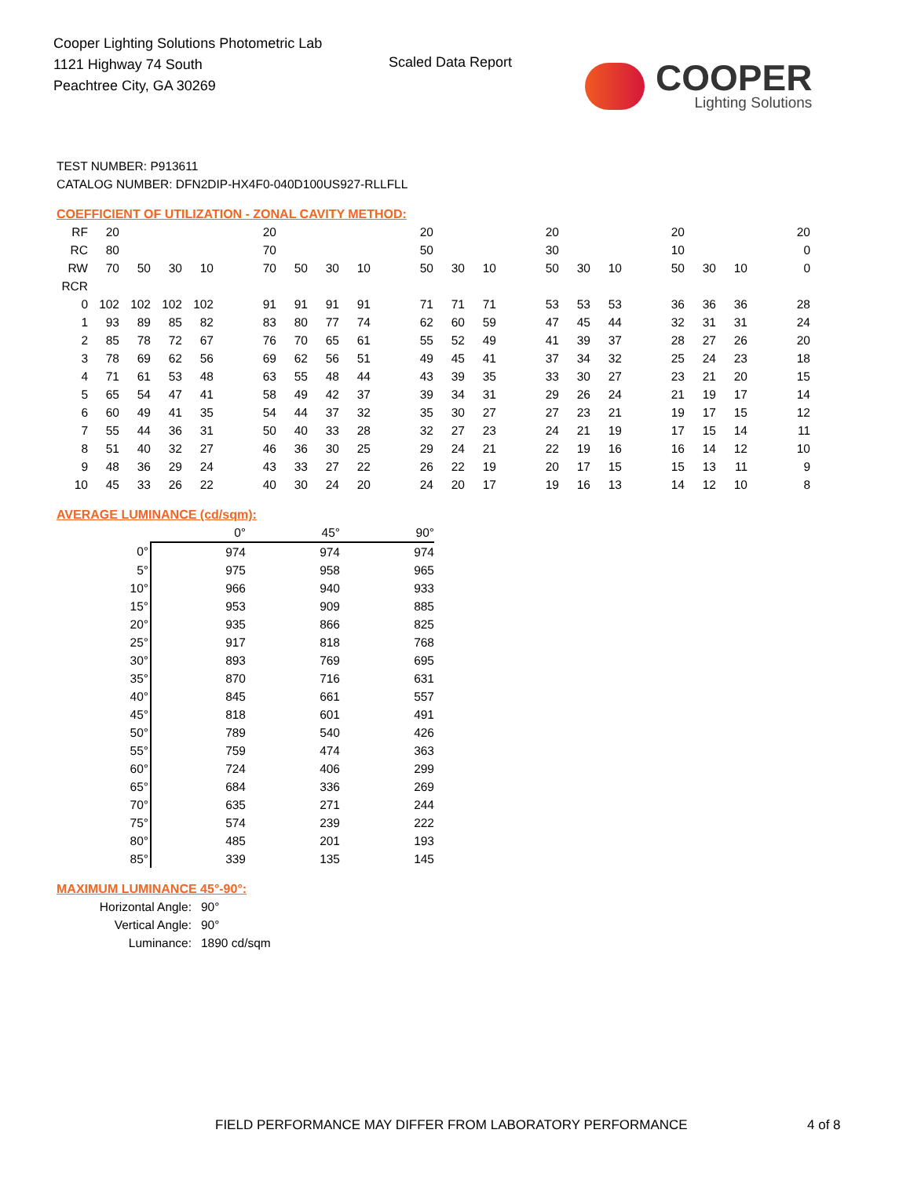Cooper Lighting Solutions Photometric Lab
1121 Highway 74 South
Peachtree City, GA 30269
Scaled Data Report
COOPER
Lighting Solutions
TEST NUMBER: P913611
CATALOG NUMBER: DFN2DIP-HX4F0-040D100US927-RLLFLL
COEFFICIENT OF UTILIZATION - ZONAL CAVITY METHOD:
| RF | 20 | | | | | 20 | | | | | 20 | | | | 20 | | | | 20 | | | | 20 |
| RC | 80 | | | | | 70 | | | | | 50 | | | | 30 | | | | 10 | | | | 0 |
| RW | 70 | 50 | 30 | 10 | | 70 | 50 | 30 | 10 | | 50 | 30 | 10 | | 50 | 30 | 10 | | 50 | 30 | 10 | | 0 |
| RCR | | | | | | | | | | | | | | | | | | | | | | | |
| 0 | 102 | 102 | 102 | 102 | | 91 | 91 | 91 | 91 | | 71 | 71 | 71 | | 53 | 53 | 53 | | 36 | 36 | 36 | | 28 |
| 1 | 93 | 89 | 85 | 82 | | 83 | 80 | 77 | 74 | | 62 | 60 | 59 | | 47 | 45 | 44 | | 32 | 31 | 31 | | 24 |
| 2 | 85 | 78 | 72 | 67 | | 76 | 70 | 65 | 61 | | 55 | 52 | 49 | | 41 | 39 | 37 | | 28 | 27 | 26 | | 20 |
| 3 | 78 | 69 | 62 | 56 | | 69 | 62 | 56 | 51 | | 49 | 45 | 41 | | 37 | 34 | 32 | | 25 | 24 | 23 | | 18 |
| 4 | 71 | 61 | 53 | 48 | | 63 | 55 | 48 | 44 | | 43 | 39 | 35 | | 33 | 30 | 27 | | 23 | 21 | 20 | | 15 |
| 5 | 65 | 54 | 47 | 41 | | 58 | 49 | 42 | 37 | | 39 | 34 | 31 | | 29 | 26 | 24 | | 21 | 19 | 17 | | 14 |
| 6 | 60 | 49 | 41 | 35 | | 54 | 44 | 37 | 32 | | 35 | 30 | 27 | | 27 | 23 | 21 | | 19 | 17 | 15 | | 12 |
| 7 | 55 | 44 | 36 | 31 | | 50 | 40 | 33 | 28 | | 32 | 27 | 23 | | 24 | 21 | 19 | | 17 | 15 | 14 | | 11 |
| 8 | 51 | 40 | 32 | 27 | | 46 | 36 | 30 | 25 | | 29 | 24 | 21 | | 22 | 19 | 16 | | 16 | 14 | 12 | | 10 |
| 9 | 48 | 36 | 29 | 24 | | 43 | 33 | 27 | 22 | | 26 | 22 | 19 | | 20 | 17 | 15 | | 15 | 13 | 11 | | 9 |
| 10 | 45 | 33 | 26 | 22 | | 40 | 30 | 24 | 20 | | 24 | 20 | 17 | | 19 | 16 | 13 | | 14 | 12 | 10 | | 8 |
AVERAGE LUMINANCE (cd/sqm):
| | 0° | 45° | 90° |
| 0° | 974 | 974 | 974 |
| 5° | 975 | 958 | 965 |
| 10° | 966 | 940 | 933 |
| 15° | 953 | 909 | 885 |
| 20° | 935 | 866 | 825 |
| 25° | 917 | 818 | 768 |
| 30° | 893 | 769 | 695 |
| 35° | 870 | 716 | 631 |
| 40° | 845 | 661 | 557 |
| 45° | 818 | 601 | 491 |
| 50° | 789 | 540 | 426 |
| 55° | 759 | 474 | 363 |
| 60° | 724 | 406 | 299 |
| 65° | 684 | 336 | 269 |
| 70° | 635 | 271 | 244 |
| 75° | 574 | 239 | 222 |
| 80° | 485 | 201 | 193 |
| 85° | 339 | 135 | 145 |
MAXIMUM LUMINANCE 45°-90°:
| Horizontal Angle: | 90° |
| Vertical Angle: | 90° |
| Luminance: | 1890 cd/sqm |
FIELD PERFORMANCE MAY DIFFER FROM LABORATORY PERFORMANCE
4 of 8